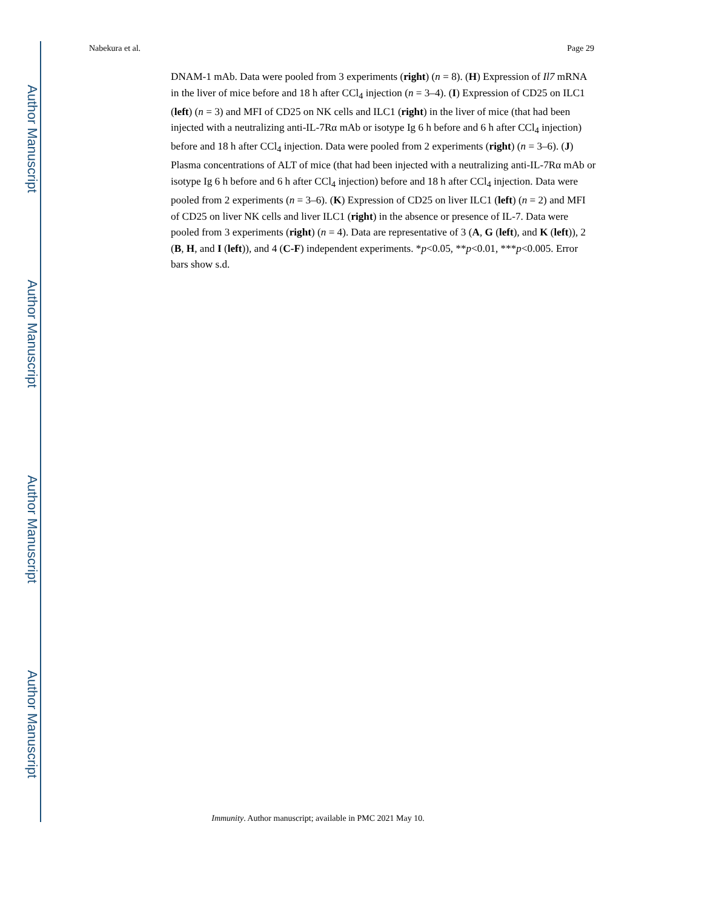Author Manuscript
Author Manuscript
Author Manuscript
Author Manuscript
Nabekura et al. Page 29
DNAM-1 mAb. Data were pooled from 3 experiments (right) (n = 8). (H) Expression of Il7 mRNA in the liver of mice before and 18 h after CCl<sub>4</sub> injection (n = 3–4). (I) Expression of CD25 on ILC1 (left) (n = 3) and MFI of CD25 on NK cells and ILC1 (right) in the liver of mice (that had been injected with a neutralizing anti-IL-7Rα mAb or isotype Ig 6 h before and 6 h after CCl<sub>4</sub> injection) before and 18 h after CCl<sub>4</sub> injection. Data were pooled from 2 experiments (right) (n = 3–6). (J) Plasma concentrations of ALT of mice (that had been injected with a neutralizing anti-IL-7Rα mAb or isotype Ig 6 h before and 6 h after CCl<sub>4</sub> injection) before and 18 h after CCl<sub>4</sub> injection. Data were pooled from 2 experiments (n = 3–6). (K) Expression of CD25 on liver ILC1 (left) (n = 2) and MFI of CD25 on liver NK cells and liver ILC1 (right) in the absence or presence of IL-7. Data were pooled from 3 experiments (right) (n = 4). Data are representative of 3 (A, G (left), and K (left)), 2 (B, H, and I (left)), and 4 (C-F) independent experiments. *p<0.05, **p<0.01, ***p<0.005. Error bars show s.d.
Immunity. Author manuscript; available in PMC 2021 May 10.